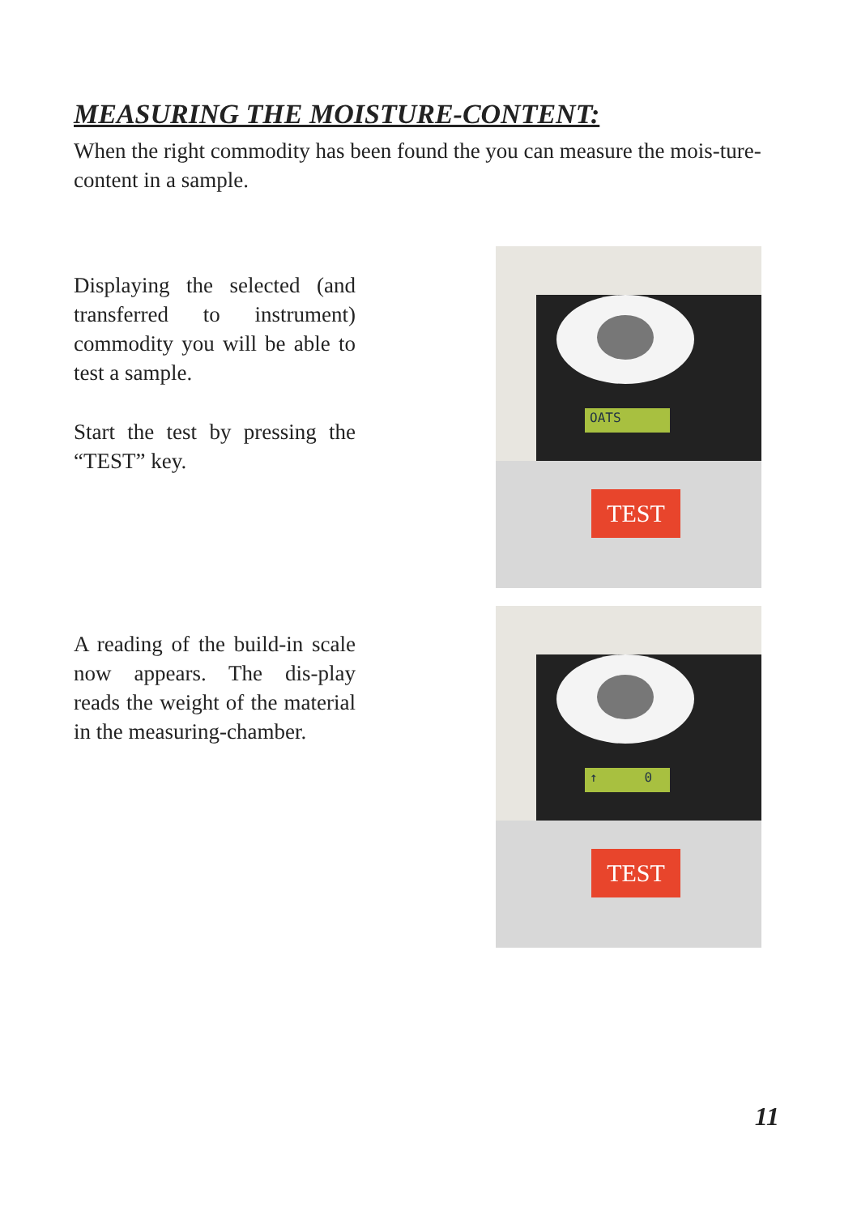MEASURING THE MOISTURE-CONTENT:
When the right commodity has been found the you can measure the mois-ture-content in a sample.
Displaying the selected (and transferred to instrument) commodity you will be able to test a sample.
Start the test by pressing the “TEST” key.
OATS
TEST
A reading of the build-in scale now appears. The dis-play reads the weight of the material in the measuring-chamber.
↑ 0
TEST
11